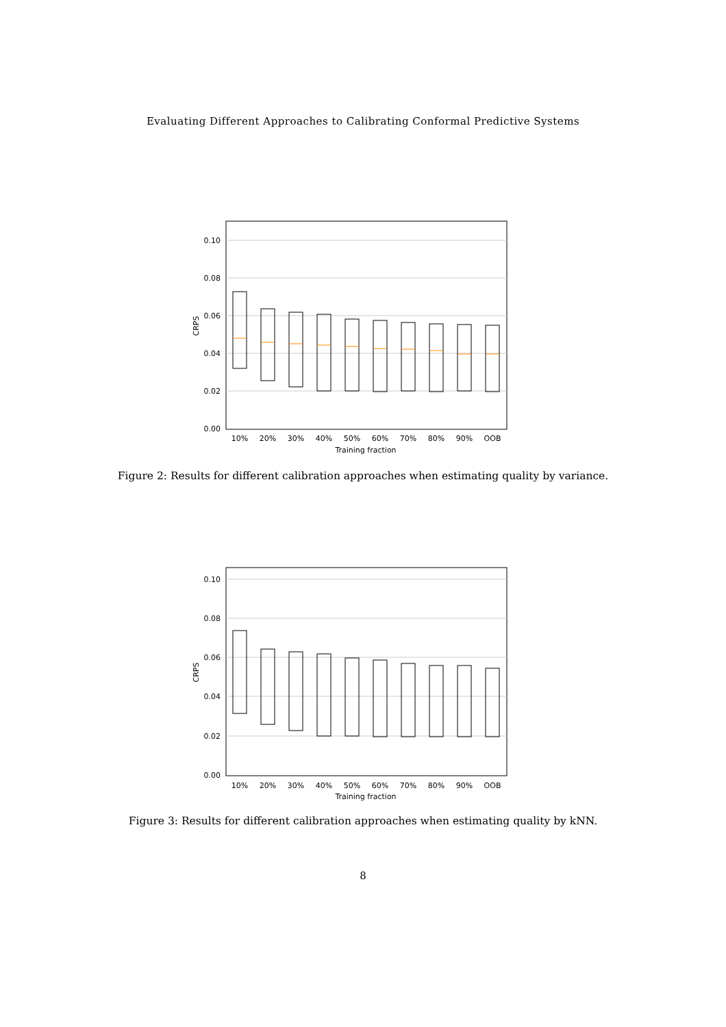Evaluating Different Approaches to Calibrating Conformal Predictive Systems
0.10
0.08
0.06
0.04
0.02
0.00
CRPS
10%
20%
30%
40%
50%
60%
70%
80%
90%
OOB
Training fraction
Figure 2: Results for different calibration approaches when estimating quality by variance.
0.10
0.08
0.06
0.04
0.02
0.00
CRPS
10%
20%
30%
40%
50%
60%
70%
80%
90%
OOB
Training fraction
Figure 3: Results for different calibration approaches when estimating quality by kNN.
8